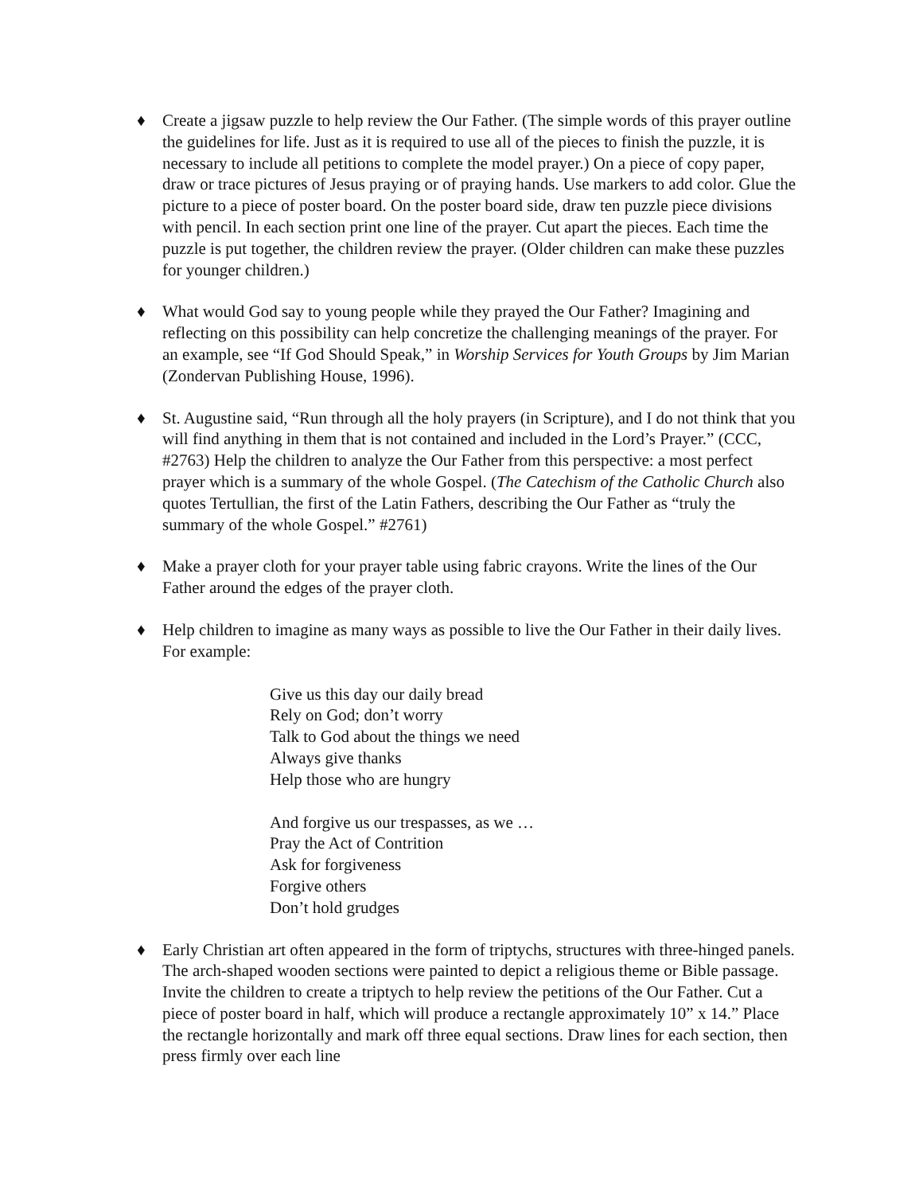♦ Create a jigsaw puzzle to help review the Our Father. (The simple words of this prayer outline the guidelines for life. Just as it is required to use all of the pieces to finish the puzzle, it is necessary to include all petitions to complete the model prayer.) On a piece of copy paper, draw or trace pictures of Jesus praying or of praying hands. Use markers to add color. Glue the picture to a piece of poster board. On the poster board side, draw ten puzzle piece divisions with pencil. In each section print one line of the prayer. Cut apart the pieces. Each time the puzzle is put together, the children review the prayer. (Older children can make these puzzles for younger children.)
♦ What would God say to young people while they prayed the Our Father? Imagining and reflecting on this possibility can help concretize the challenging meanings of the prayer. For an example, see “If God Should Speak,” in Worship Services for Youth Groups by Jim Marian (Zondervan Publishing House, 1996).
♦ St. Augustine said, “Run through all the holy prayers (in Scripture), and I do not think that you will find anything in them that is not contained and included in the Lord’s Prayer.” (CCC, #2763) Help the children to analyze the Our Father from this perspective: a most perfect prayer which is a summary of the whole Gospel. (The Catechism of the Catholic Church also quotes Tertullian, the first of the Latin Fathers, describing the Our Father as “truly the summary of the whole Gospel.” #2761)
♦ Make a prayer cloth for your prayer table using fabric crayons. Write the lines of the Our Father around the edges of the prayer cloth.
♦ Help children to imagine as many ways as possible to live the Our Father in their daily lives. For example:
Give us this day our daily bread
Rely on God; don’t worry
Talk to God about the things we need
Always give thanks
Help those who are hungry
And forgive us our trespasses, as we …
Pray the Act of Contrition
Ask for forgiveness
Forgive others
Don’t hold grudges
♦ Early Christian art often appeared in the form of triptychs, structures with three-hinged panels. The arch-shaped wooden sections were painted to depict a religious theme or Bible passage. Invite the children to create a triptych to help review the petitions of the Our Father. Cut a piece of poster board in half, which will produce a rectangle approximately 10” x 14.” Place the rectangle horizontally and mark off three equal sections. Draw lines for each section, then press firmly over each line